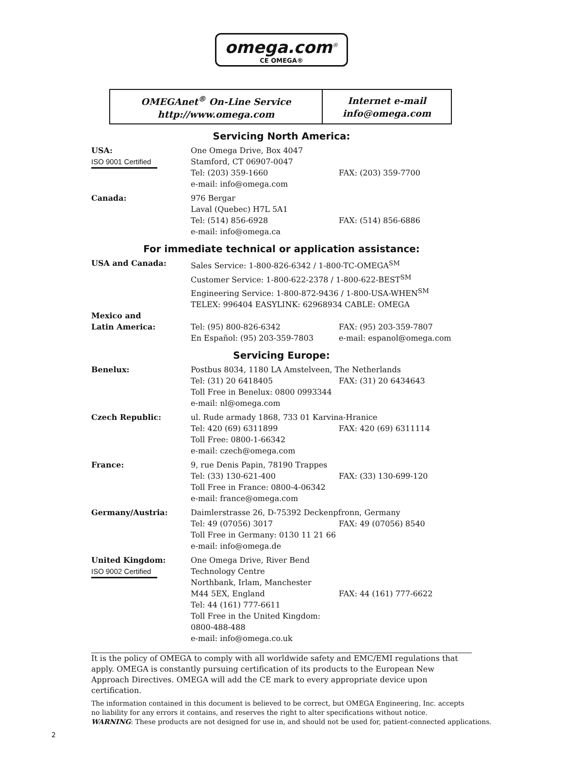omega.com<sup>®</sup>
CE OMEGA®
| OMEGAnet<sup>®</sup> On-Line Service http://www.omega.com | Internet e-mail info@omega.com |
Servicing North America:
| USA: ISO 9001 Certified | One Omega Drive, Box 4047 Stamford, CT 06907-0047 Tel: (203) 359-1660 e-mail: info@omega.com | FAX: (203) 359-7700 |
| Canada: | 976 Bergar Laval (Quebec) H7L 5A1 Tel: (514) 856-6928 e-mail: info@omega.ca | FAX: (514) 856-6886 |
For immediate technical or application assistance:
| USA and Canada: | Sales Service: 1-800-826-6342 / 1-800-TC-OMEGA<sup>SM</sup> Customer Service: 1-800-622-2378 / 1-800-622-BEST<sup>SM</sup> Engineering Service: 1-800-872-9436 / 1-800-USA-WHEN<sup>SM</sup> TELEX: 996404 EASYLINK: 62968934 CABLE: OMEGA | |
| Mexico and Latin America: | Tel: (95) 800-826-6342 En Español: (95) 203-359-7803 | FAX: (95) 203-359-7807 e-mail: espanol@omega.com |
Servicing Europe:
| Benelux: | Postbus 8034, 1180 LA Amstelveen, The Netherlands | |
| | Tel: (31) 20 6418405 Toll Free in Benelux: 0800 0993344 e-mail: nl@omega.com | FAX: (31) 20 6434643 |
| Czech Republic: | ul. Rude armady 1868, 733 01 Karvina-Hranice | |
| | Tel: 420 (69) 6311899 Toll Free: 0800-1-66342 e-mail: czech@omega.com | FAX: 420 (69) 6311114 |
| France: | 9, rue Denis Papin, 78190 Trappes Tel: (33) 130-621-400 Toll Free in France: 0800-4-06342 e-mail: france@omega.com | FAX: (33) 130-699-120 |
| Germany/Austria: | Daimlerstrasse 26, D-75392 Deckenpfronn, Germany | |
| | Tel: 49 (07056) 3017 Toll Free in Germany: 0130 11 21 66 e-mail: info@omega.de | FAX: 49 (07056) 8540 |
| United Kingdom: ISO 9002 Certified | One Omega Drive, River Bend Technology Centre Northbank, Irlam, Manchester M44 5EX, England Tel: 44 (161) 777-6611 Toll Free in the United Kingdom: 0800-488-488 e-mail: info@omega.co.uk | FAX: 44 (161) 777-6622 |
It is the policy of OMEGA to comply with all worldwide safety and EMC/EMI regulations that apply. OMEGA is constantly pursuing certification of its products to the European New Approach Directives. OMEGA will add the CE mark to every appropriate device upon certification.
The information contained in this document is believed to be correct, but OMEGA Engineering, Inc. accepts
no liability for any errors it contains, and reserves the right to alter specifications without notice.
WARNING: These products are not designed for use in, and should not be used for, patient-connected applications.
2